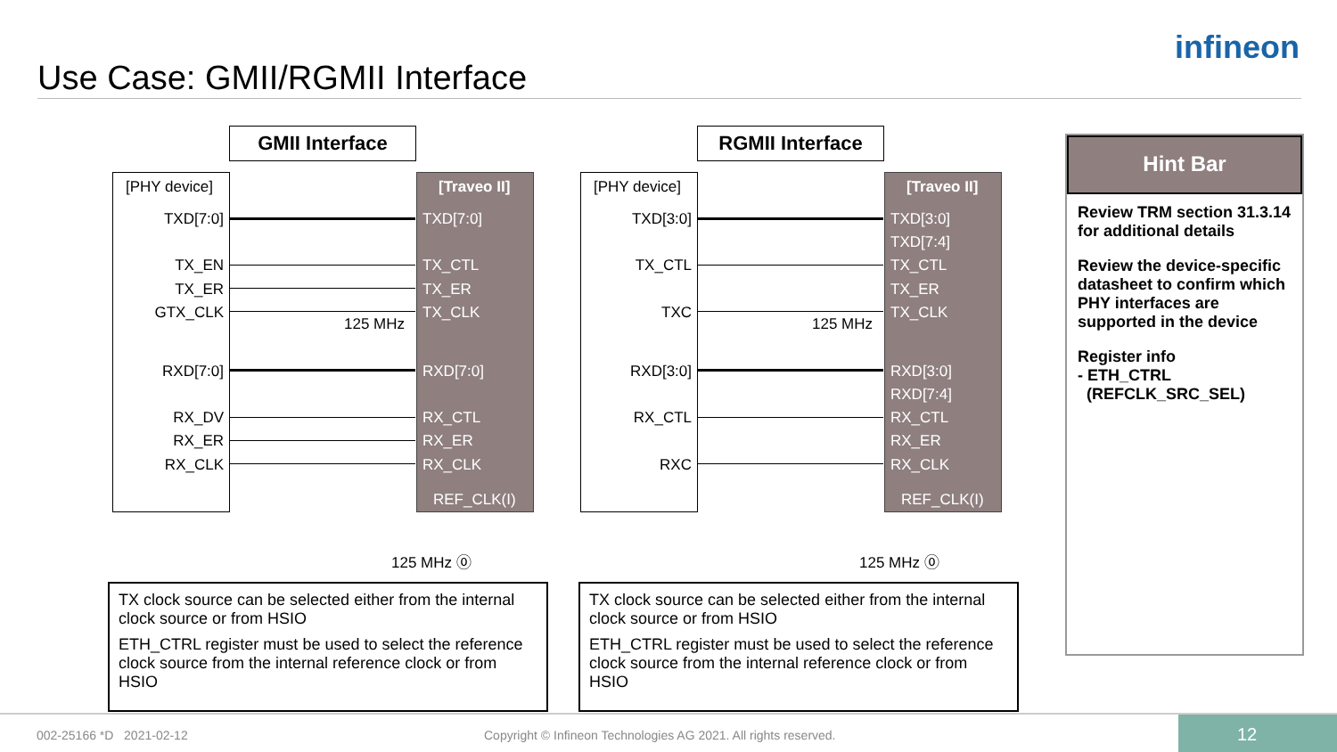Use Case: GMII/RGMII Interface
infineon
GMII Interface
[PHY device]
TXD[7:0]
TX_EN
TX_ER
GTX_CLK
RXD[7:0]
RX_DV
RX_ER
RX_CLK
[Traveo II]
TXD[7:0]
TX_CTL
TX_ER
TX_CLK
RXD[7:0]
RX_CTL
RX_ER
RX_CLK
REF_CLK(I)
125 MHz
125 MHz ⓪
RGMII Interface
[PHY device]
TXD[3:0]
TX_CTL
TXC
RXD[3:0]
RX_CTL
RXC
[Traveo II]
TXD[3:0]
TXD[7:4]
TX_CTL
TX_ER
TX_CLK
RXD[3:0]
RXD[7:4]
RX_CTL
RX_ER
RX_CLK
REF_CLK(I)
125 MHz
125 MHz ⓪
TX clock source can be selected either from the internal clock source or from HSIO
ETH_CTRL register must be used to select the reference clock source from the internal reference clock or from HSIO
TX clock source can be selected either from the internal clock source or from HSIO
ETH_CTRL register must be used to select the reference clock source from the internal reference clock or from HSIO
Hint Bar
Review TRM section 31.3.14 for additional details
Review the device-specific datasheet to confirm which PHY interfaces are supported in the device
Register info
- ETH_CTRL
(REFCLK_SRC_SEL)
002-25166 *D 2021-02-12 Copyright © Infineon Technologies AG 2021. All rights reserved. 12